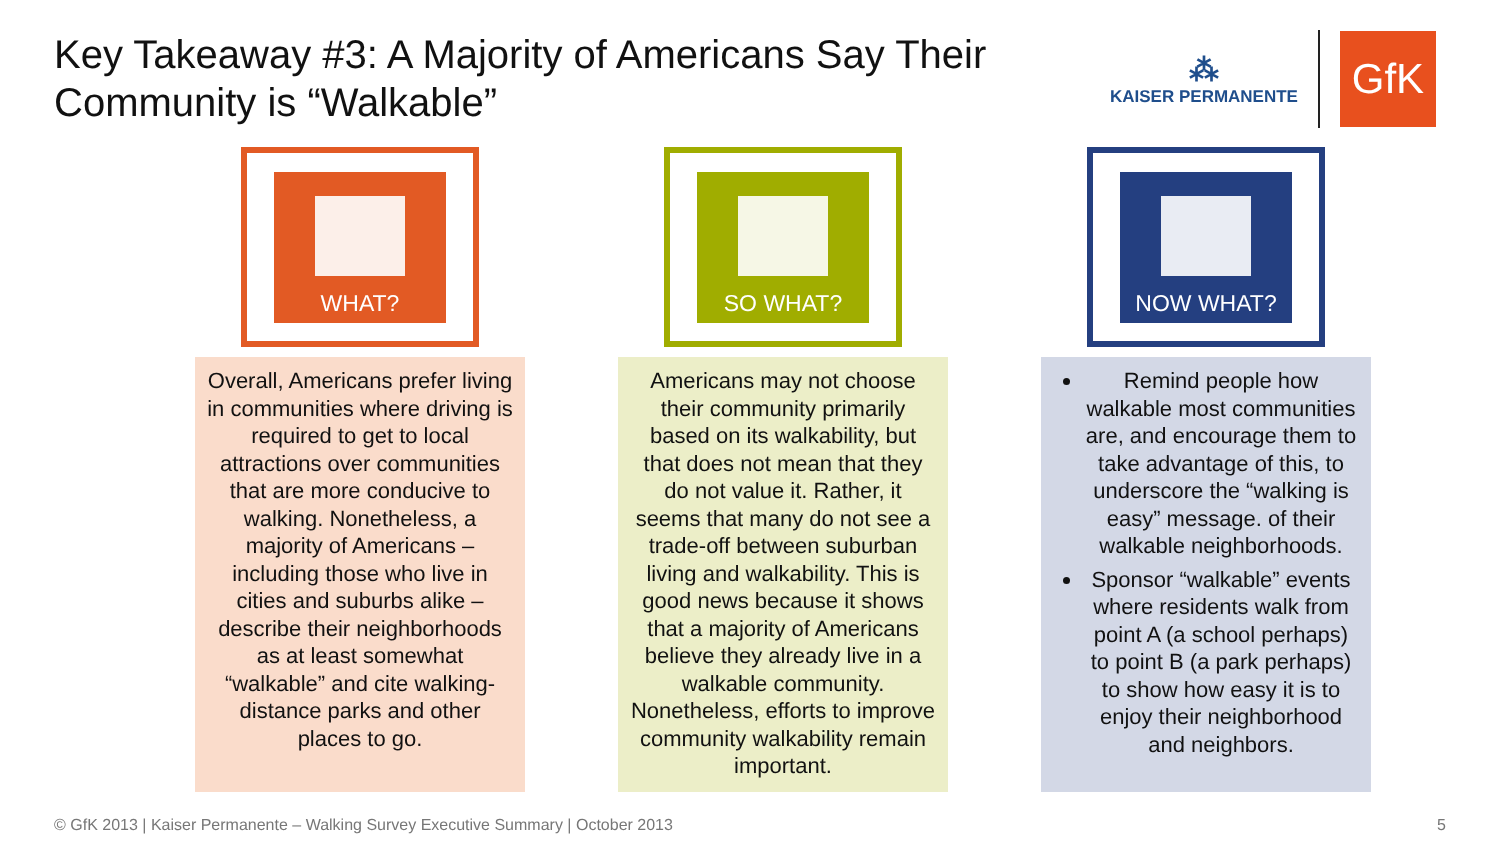Key Takeaway #3: A Majority of Americans Say Their Community is “Walkable”
⁂
KAISER PERMANENTE
GfK
WHAT?
Overall, Americans prefer living in communities where driving is required to get to local attractions over communities that are more conducive to walking. Nonetheless, a majority of Americans – including those who live in cities and suburbs alike – describe their neighborhoods as at least somewhat “walkable” and cite walking-distance parks and other places to go.
SO WHAT?
Americans may not choose their community primarily based on its walkability, but that does not mean that they do not value it. Rather, it seems that many do not see a trade-off between suburban living and walkability. This is good news because it shows that a majority of Americans believe they already live in a walkable community. Nonetheless, efforts to improve community walkability remain important.
NOW WHAT?
Remind people how walkable most communities are, and encourage them to take advantage of this, to underscore the “walking is easy” message. of their walkable neighborhoods.
Sponsor “walkable” events where residents walk from point A (a school perhaps) to point B (a park perhaps) to show how easy it is to enjoy their neighborhood and neighbors.
© GfK 2013 | Kaiser Permanente – Walking Survey Executive Summary | October 2013
5